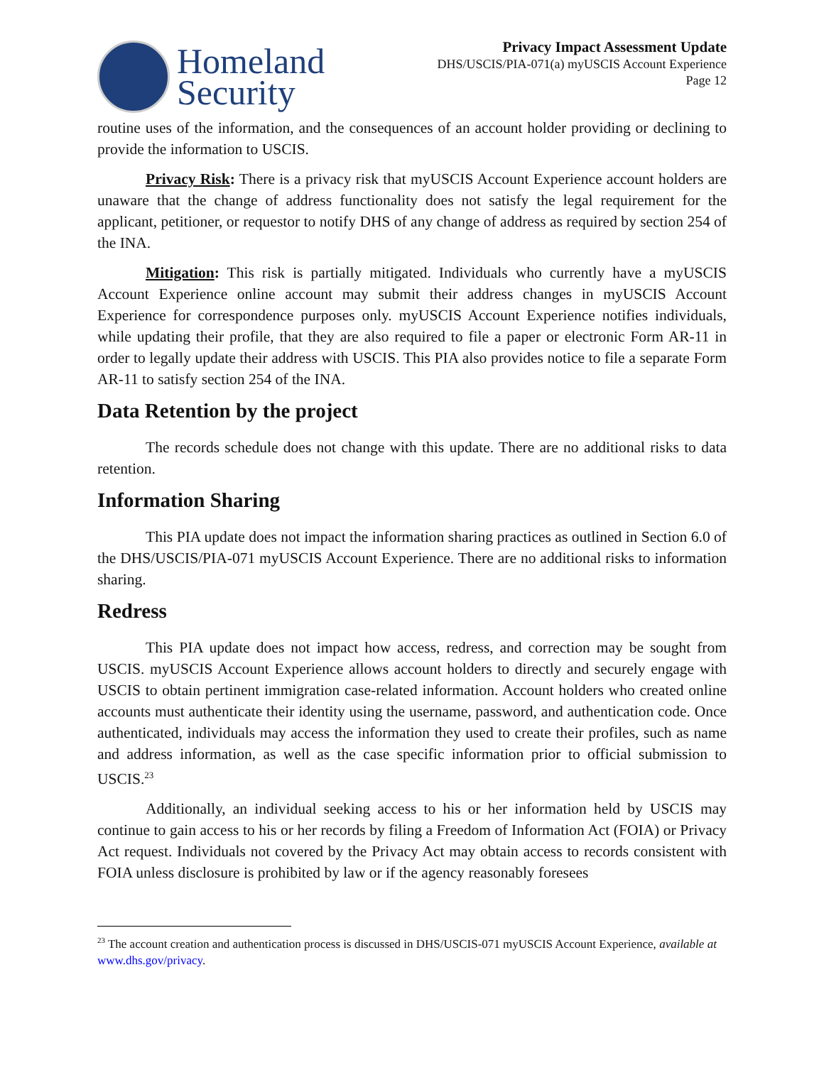Homeland
Security
Privacy Impact Assessment Update
DHS/USCIS/PIA-071(a) myUSCIS Account Experience
Page 12
routine uses of the information, and the consequences of an account holder providing or declining to provide the information to USCIS.
Privacy Risk: There is a privacy risk that myUSCIS Account Experience account holders are unaware that the change of address functionality does not satisfy the legal requirement for the applicant, petitioner, or requestor to notify DHS of any change of address as required by section 254 of the INA.
Mitigation: This risk is partially mitigated. Individuals who currently have a myUSCIS Account Experience online account may submit their address changes in myUSCIS Account Experience for correspondence purposes only. myUSCIS Account Experience notifies individuals, while updating their profile, that they are also required to file a paper or electronic Form AR-11 in order to legally update their address with USCIS. This PIA also provides notice to file a separate Form AR-11 to satisfy section 254 of the INA.
Data Retention by the project
The records schedule does not change with this update. There are no additional risks to data retention.
Information Sharing
This PIA update does not impact the information sharing practices as outlined in Section 6.0 of the DHS/USCIS/PIA-071 myUSCIS Account Experience. There are no additional risks to information sharing.
Redress
This PIA update does not impact how access, redress, and correction may be sought from USCIS. myUSCIS Account Experience allows account holders to directly and securely engage with USCIS to obtain pertinent immigration case-related information. Account holders who created online accounts must authenticate their identity using the username, password, and authentication code. Once authenticated, individuals may access the information they used to create their profiles, such as name and address information, as well as the case specific information prior to official submission to USCIS.<sup>23</sup>
Additionally, an individual seeking access to his or her information held by USCIS may continue to gain access to his or her records by filing a Freedom of Information Act (FOIA) or Privacy Act request. Individuals not covered by the Privacy Act may obtain access to records consistent with FOIA unless disclosure is prohibited by law or if the agency reasonably foresees
<sup>23</sup> The account creation and authentication process is discussed in DHS/USCIS-071 myUSCIS Account Experience, available at www.dhs.gov/privacy.